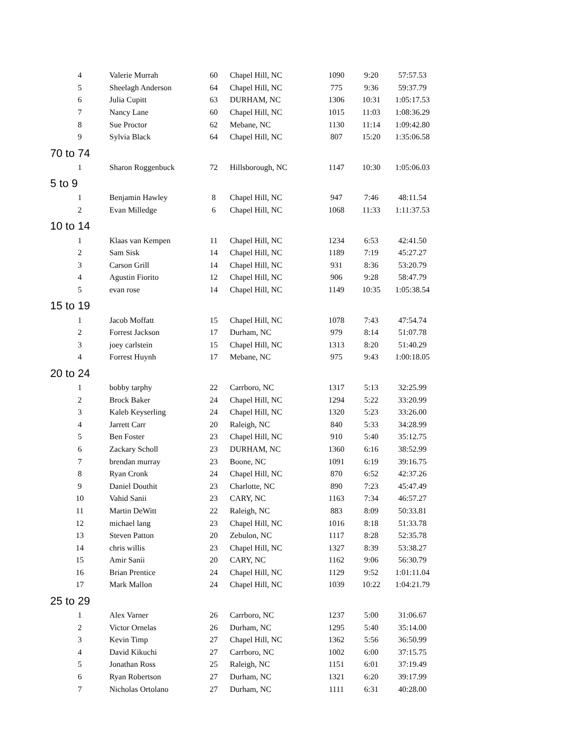| 4 | Valerie Murrah | 60 | Chapel Hill, NC | 1090 | 9:20 | 57:57.53 |
| 5 | Sheelagh Anderson | 64 | Chapel Hill, NC | 775 | 9:36 | 59:37.79 |
| 6 | Julia Cupitt | 63 | DURHAM, NC | 1306 | 10:31 | 1:05:17.53 |
| 7 | Nancy Lane | 60 | Chapel Hill, NC | 1015 | 11:03 | 1:08:36.29 |
| 8 | Sue Proctor | 62 | Mebane, NC | 1130 | 11:14 | 1:09:42.80 |
| 9 | Sylvia Black | 64 | Chapel Hill, NC | 807 | 15:20 | 1:35:06.58 |
| 70 to 74 | | | | | | |
| 1 | Sharon Roggenbuck | 72 | Hillsborough, NC | 1147 | 10:30 | 1:05:06.03 |
| 5 to 9 | | | | | | |
| 1 | Benjamin Hawley | 8 | Chapel Hill, NC | 947 | 7:46 | 48:11.54 |
| 2 | Evan Milledge | 6 | Chapel Hill, NC | 1068 | 11:33 | 1:11:37.53 |
| 10 to 14 | | | | | | |
| 1 | Klaas van Kempen | 11 | Chapel Hill, NC | 1234 | 6:53 | 42:41.50 |
| 2 | Sam Sisk | 14 | Chapel Hill, NC | 1189 | 7:19 | 45:27.27 |
| 3 | Carson Grill | 14 | Chapel Hill, NC | 931 | 8:36 | 53:20.79 |
| 4 | Agustin Fiorito | 12 | Chapel Hill, NC | 906 | 9:28 | 58:47.79 |
| 5 | evan rose | 14 | Chapel Hill, NC | 1149 | 10:35 | 1:05:38.54 |
| 15 to 19 | | | | | | |
| 1 | Jacob Moffatt | 15 | Chapel Hill, NC | 1078 | 7:43 | 47:54.74 |
| 2 | Forrest Jackson | 17 | Durham, NC | 979 | 8:14 | 51:07.78 |
| 3 | joey carlstein | 15 | Chapel Hill, NC | 1313 | 8:20 | 51:40.29 |
| 4 | Forrest Huynh | 17 | Mebane, NC | 975 | 9:43 | 1:00:18.05 |
| 20 to 24 | | | | | | |
| 1 | bobby tarphy | 22 | Carrboro, NC | 1317 | 5:13 | 32:25.99 |
| 2 | Brock Baker | 24 | Chapel Hill, NC | 1294 | 5:22 | 33:20.99 |
| 3 | Kaleb Keyserling | 24 | Chapel Hill, NC | 1320 | 5:23 | 33:26.00 |
| 4 | Jarrett Carr | 20 | Raleigh, NC | 840 | 5:33 | 34:28.99 |
| 5 | Ben Foster | 23 | Chapel Hill, NC | 910 | 5:40 | 35:12.75 |
| 6 | Zackary Scholl | 23 | DURHAM, NC | 1360 | 6:16 | 38:52.99 |
| 7 | brendan murray | 23 | Boone, NC | 1091 | 6:19 | 39:16.75 |
| 8 | Ryan Cronk | 24 | Chapel Hill, NC | 870 | 6:52 | 42:37.26 |
| 9 | Daniel Douthit | 23 | Charlotte, NC | 890 | 7:23 | 45:47.49 |
| 10 | Vahid Sanii | 23 | CARY, NC | 1163 | 7:34 | 46:57.27 |
| 11 | Martin DeWitt | 22 | Raleigh, NC | 883 | 8:09 | 50:33.81 |
| 12 | michael lang | 23 | Chapel Hill, NC | 1016 | 8:18 | 51:33.78 |
| 13 | Steven Patton | 20 | Zebulon, NC | 1117 | 8:28 | 52:35.78 |
| 14 | chris willis | 23 | Chapel Hill, NC | 1327 | 8:39 | 53:38.27 |
| 15 | Amir Sanii | 20 | CARY, NC | 1162 | 9:06 | 56:30.79 |
| 16 | Brian Prentice | 24 | Chapel Hill, NC | 1129 | 9:52 | 1:01:11.04 |
| 17 | Mark Mallon | 24 | Chapel Hill, NC | 1039 | 10:22 | 1:04:21.79 |
| 25 to 29 | | | | | | |
| 1 | Alex Varner | 26 | Carrboro, NC | 1237 | 5:00 | 31:06.67 |
| 2 | Victor Ornelas | 26 | Durham, NC | 1295 | 5:40 | 35:14.00 |
| 3 | Kevin Timp | 27 | Chapel Hill, NC | 1362 | 5:56 | 36:50.99 |
| 4 | David Kikuchi | 27 | Carrboro, NC | 1002 | 6:00 | 37:15.75 |
| 5 | Jonathan Ross | 25 | Raleigh, NC | 1151 | 6:01 | 37:19.49 |
| 6 | Ryan Robertson | 27 | Durham, NC | 1321 | 6:20 | 39:17.99 |
| 7 | Nicholas Ortolano | 27 | Durham, NC | 1111 | 6:31 | 40:28.00 |